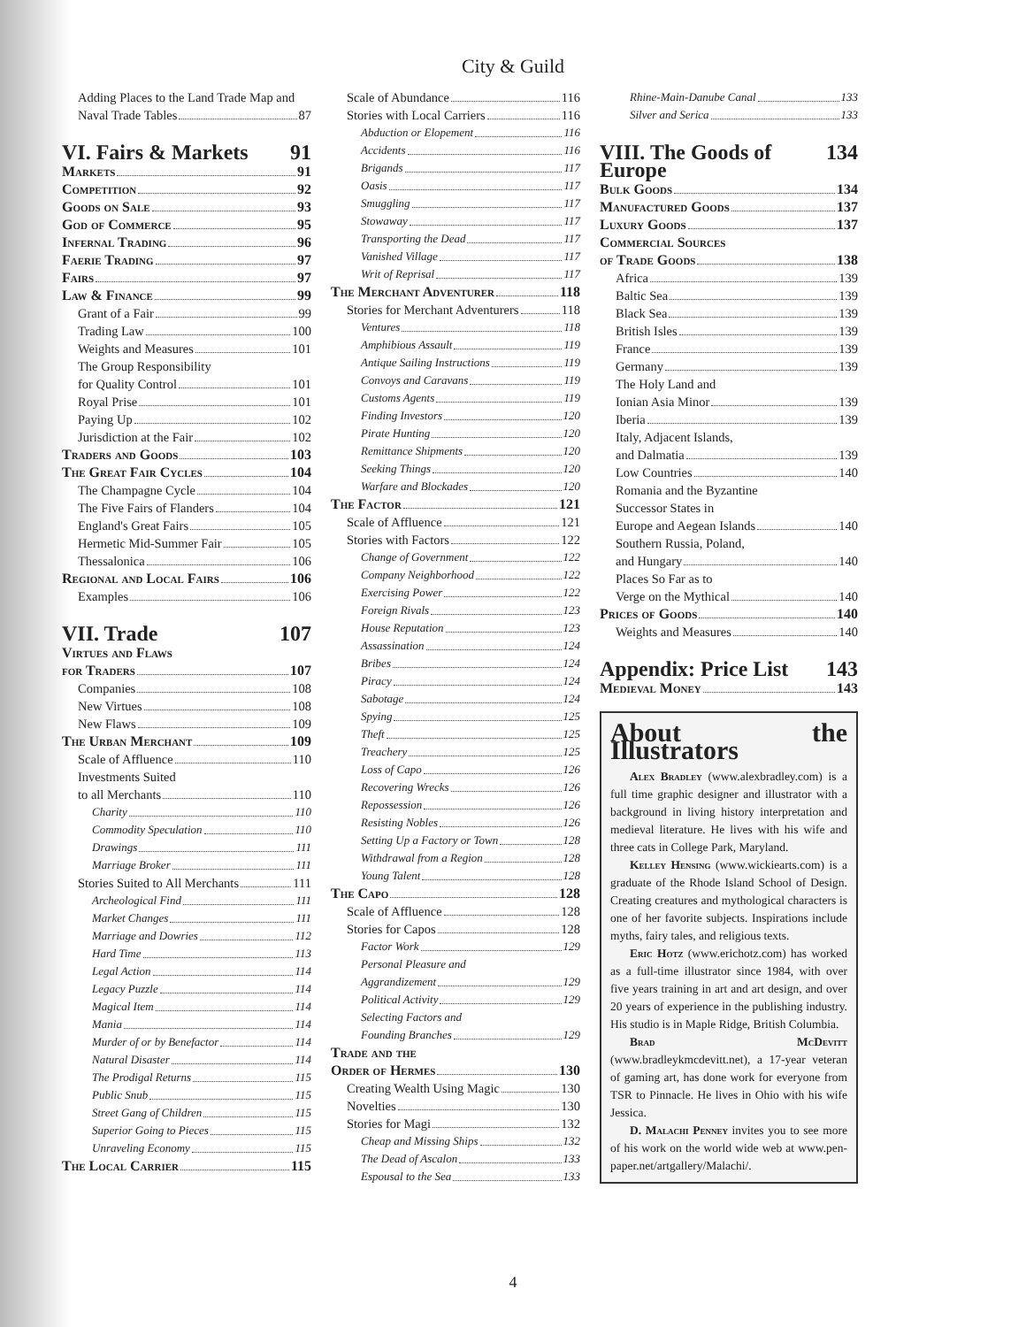City & Guild
Adding Places to the Land Trade Map and
Naval Trade Tables 87
VI. Fairs & Markets 91
Markets 91
Competition 92
Goods on Sale 93
God of Commerce 95
Infernal Trading 96
Faerie Trading 97
Fairs 97
Law & Finance 99
Grant of a Fair 99
Trading Law 100
Weights and Measures 101
The Group Responsibility
for Quality Control 101
Royal Prise 101
Paying Up 102
Jurisdiction at the Fair 102
Traders and Goods 103
The Great Fair Cycles 104
The Champagne Cycle 104
The Five Fairs of Flanders 104
England's Great Fairs 105
Hermetic Mid-Summer Fair 105
Thessalonica 106
Regional and Local Fairs 106
Examples 106
VII. Trade 107
Virtues and Flaws
for Traders 107
Companies 108
New Virtues 108
New Flaws 109
The Urban Merchant 109
Scale of Affluence 110
Investments Suited
to all Merchants 110
Charity 110
Commodity Speculation 110
Drawings 111
Marriage Broker 111
Stories Suited to All Merchants 111
Archeological Find 111
Market Changes 111
Marriage and Dowries 112
Hard Time 113
Legal Action 114
Legacy Puzzle 114
Magical Item 114
Mania 114
Murder of or by Benefactor 114
Natural Disaster 114
The Prodigal Returns 115
Public Snub 115
Street Gang of Children 115
Superior Going to Pieces 115
Unraveling Economy 115
The Local Carrier 115
Scale of Abundance 116
Stories with Local Carriers 116
Abduction or Elopement 116
Accidents 116
Brigands 117
Oasis 117
Smuggling 117
Stowaway 117
Transporting the Dead 117
Vanished Village 117
Writ of Reprisal 117
The Merchant Adventurer 118
Stories for Merchant Adventurers 118
Ventures 118
Amphibious Assault 119
Antique Sailing Instructions 119
Convoys and Caravans 119
Customs Agents 119
Finding Investors 120
Pirate Hunting 120
Remittance Shipments 120
Seeking Things 120
Warfare and Blockades 120
The Factor 121
Scale of Affluence 121
Stories with Factors 122
Change of Government 122
Company Neighborhood 122
Exercising Power 122
Foreign Rivals 123
House Reputation 123
Assassination 124
Bribes 124
Piracy 124
Sabotage 124
Spying 125
Theft 125
Treachery 125
Loss of Capo 126
Recovering Wrecks 126
Repossession 126
Resisting Nobles 126
Setting Up a Factory or Town 128
Withdrawal from a Region 128
Young Talent 128
The Capo 128
Scale of Affluence 128
Stories for Capos 128
Factor Work 129
Personal Pleasure and
Aggrandizement 129
Political Activity 129
Selecting Factors and
Founding Branches 129
Trade and the
Order of Hermes 130
Creating Wealth Using Magic 130
Novelties 130
Stories for Magi 132
Cheap and Missing Ships 132
The Dead of Ascalon 133
Espousal to the Sea 133
Rhine-Main-Danube Canal 133
Silver and Serica 133
VIII. The Goods of Europe 134
Bulk Goods 134
Manufactured Goods 137
Luxury Goods 137
Commercial Sources
of Trade Goods 138
Africa 139
Baltic Sea 139
Black Sea 139
British Isles 139
France 139
Germany 139
The Holy Land and
Ionian Asia Minor 139
Iberia 139
Italy, Adjacent Islands,
and Dalmatia 139
Low Countries 140
Romania and the Byzantine
Successor States in
Europe and Aegean Islands 140
Southern Russia, Poland,
and Hungary 140
Places So Far as to
Verge on the Mythical 140
Prices of Goods 140
Weights and Measures 140
Appendix: Price List 143
Medieval Money 143
About the Illustrators
Alex Bradley (www.alexbradley.com) is a full time graphic designer and illustrator with a background in living history interpretation and medieval literature. He lives with his wife and three cats in College Park, Maryland.
Kelley Hensing (www.wickiearts.com) is a graduate of the Rhode Island School of Design. Creating creatures and mythological characters is one of her favorite subjects. Inspirations include myths, fairy tales, and religious texts.
Eric Hotz (www.erichotz.com) has worked as a full-time illustrator since 1984, with over five years training in art and art design, and over 20 years of experience in the publishing industry. His studio is in Maple Ridge, British Columbia.
Brad McDevitt (www.bradleykmcdevitt.net), a 17-year veteran of gaming art, has done work for everyone from TSR to Pinnacle. He lives in Ohio with his wife Jessica.
D. Malachi Penney invites you to see more of his work on the world wide web at www.pen-paper.net/artgallery/Malachi/.
4